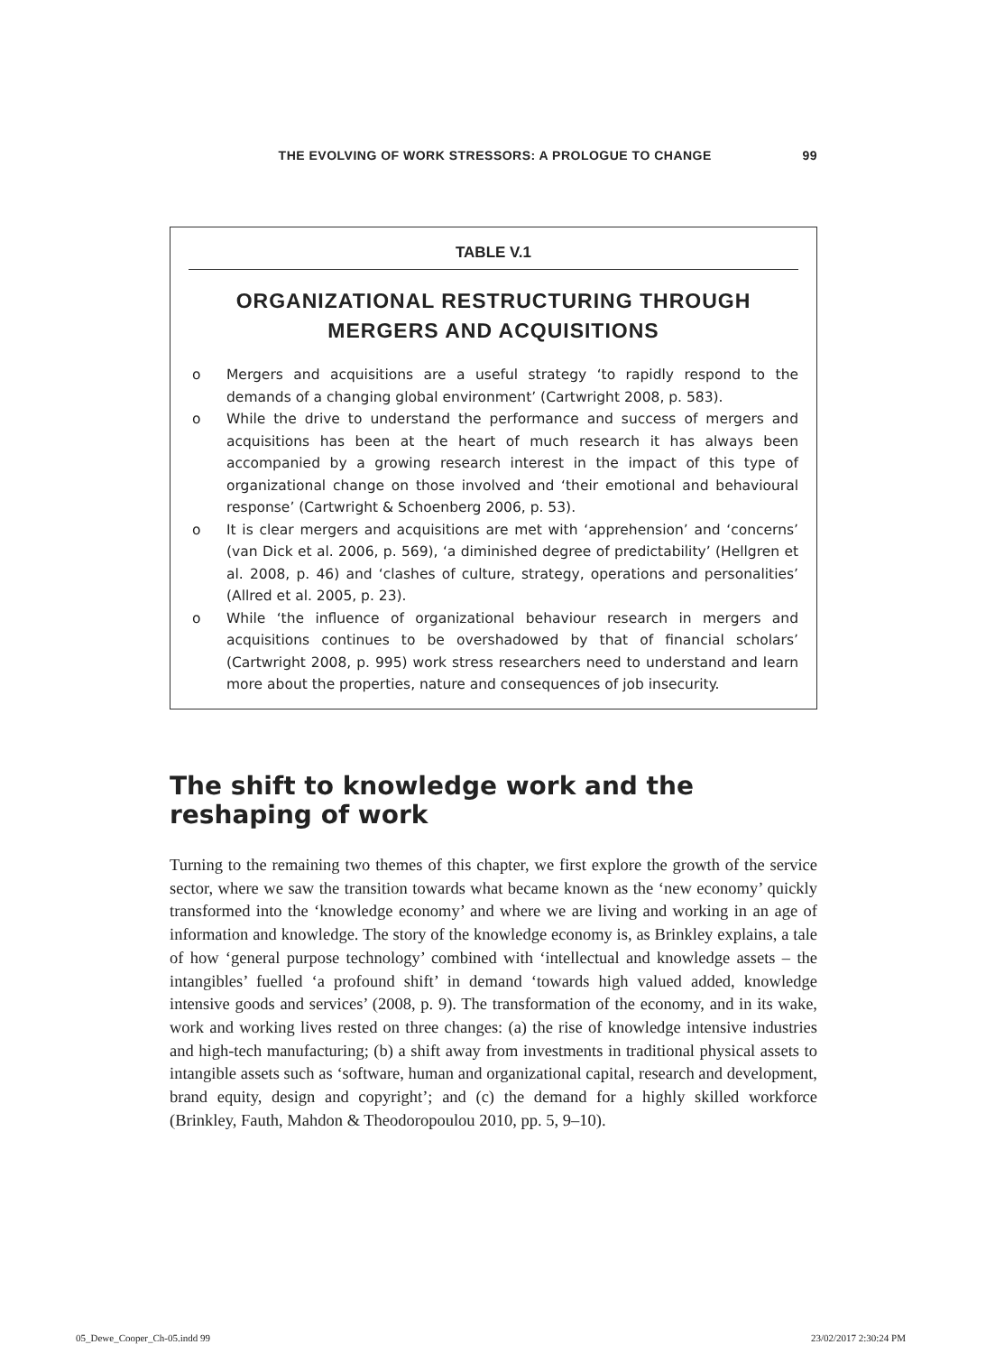THE EVOLVING OF WORK STRESSORS: A PROLOGUE TO CHANGE 99
TABLE V.1
ORGANIZATIONAL RESTRUCTURING THROUGH
MERGERS AND ACQUISITIONS
o Mergers and acquisitions are a useful strategy ‘to rapidly respond to the demands of a changing global environment’ (Cartwright 2008, p. 583).
o While the drive to understand the performance and success of mergers and acquisitions has been at the heart of much research it has always been accompanied by a growing research interest in the impact of this type of organizational change on those involved and ‘their emotional and behavioural response’ (Cartwright & Schoenberg 2006, p. 53).
o It is clear mergers and acquisitions are met with ‘apprehension’ and ‘concerns’ (van Dick et al. 2006, p. 569), ‘a diminished degree of predictability’ (Hellgren et al. 2008, p. 46) and ‘clashes of culture, strategy, operations and personalities’ (Allred et al. 2005, p. 23).
o While ‘the influence of organizational behaviour research in mergers and acquisitions continues to be overshadowed by that of financial scholars’ (Cartwright 2008, p. 995) work stress researchers need to understand and learn more about the properties, nature and consequences of job insecurity.
The shift to knowledge work and the reshaping of work
Turning to the remaining two themes of this chapter, we first explore the growth of the service sector, where we saw the transition towards what became known as the ‘new economy’ quickly transformed into the ‘knowledge economy’ and where we are living and working in an age of information and knowledge. The story of the knowledge economy is, as Brinkley explains, a tale of how ‘general purpose technology’ combined with ‘intellectual and knowledge assets – the intangibles’ fuelled ‘a profound shift’ in demand ‘towards high valued added, knowledge intensive goods and services’ (2008, p. 9). The transformation of the economy, and in its wake, work and working lives rested on three changes: (a) the rise of knowledge intensive industries and high-tech manufacturing; (b) a shift away from investments in traditional physical assets to intangible assets such as ‘software, human and organizational capital, research and development, brand equity, design and copyright’; and (c) the demand for a highly skilled workforce (Brinkley, Fauth, Mahdon & Theodoropoulou 2010, pp. 5, 9–10).
05_Dewe_Cooper_Ch-05.indd 99 23/02/2017 2:30:24 PM